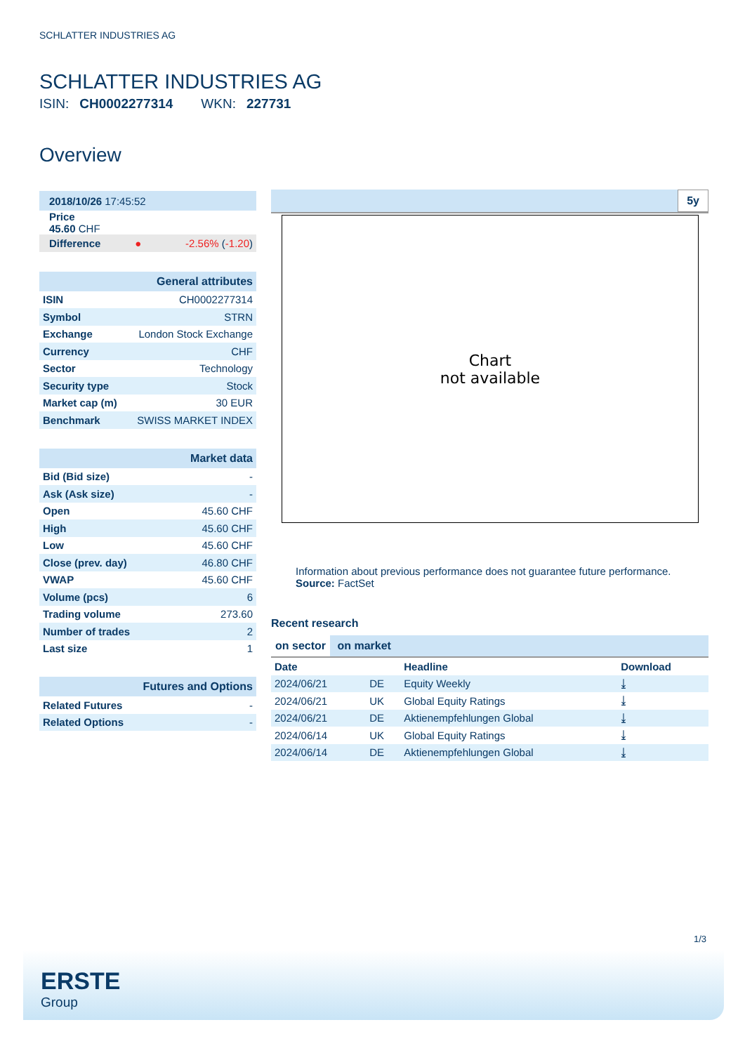SCHLATTER INDUSTRIES AG
SCHLATTER INDUSTRIES AG
ISIN: CH0002277314 WKN: 227731
Overview
| 2018/10/26 17:45:52 |
| Price 45.60 CHF |
| Difference | ● | -2.56% ( -1.20 ) |
| General attributes | |
| ISIN | CH0002277314 |
| Symbol | STRN |
| Exchange | London Stock Exchange |
| Currency | CHF |
| Sector | Technology |
| Security type | Stock |
| Market cap (m) | 30 EUR |
| Benchmark | SWISS MARKET INDEX |
| Market data | |
| Bid (Bid size) | - |
| Ask (Ask size) | - |
| Open | 45.60 CHF |
| High | 45.60 CHF |
| Low | 45.60 CHF |
| Close (prev. day) | 46.80 CHF |
| VWAP | 45.60 CHF |
| Volume (pcs) | 6 |
| Trading volume | 273.60 |
| Number of trades | 2 |
| Last size | 1 |
| Futures and Options | |
| Related Futures | - |
| Related Options | - |
5y
Chart
not available
Information about previous performance does not guarantee future performance.
Source: FactSet
Recent research
on sector on market
| Date | | Headline | Download |
| --- | --- | --- | --- |
| 2024/06/21 | DE | Equity Weekly | ⤓ |
| 2024/06/21 | UK | Global Equity Ratings | ⤓ |
| 2024/06/21 | DE | Aktienempfehlungen Global | ⤓ |
| 2024/06/14 | UK | Global Equity Ratings | ⤓ |
| 2024/06/14 | DE | Aktienempfehlungen Global | ⤓ |
1/3
ERSTE
Group